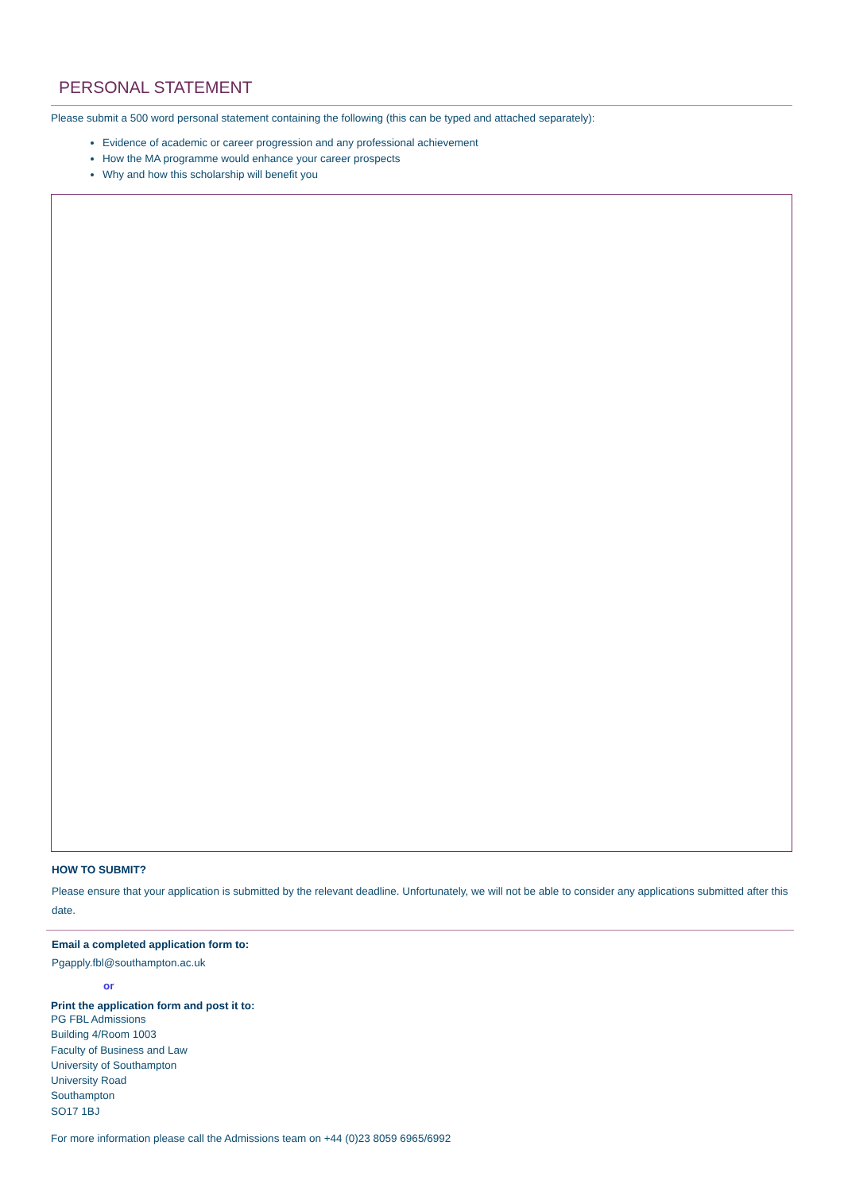PERSONAL STATEMENT
Please submit a 500 word personal statement containing the following (this can be typed and attached separately):
Evidence of academic or career progression and any professional achievement
How the MA programme would enhance your career prospects
Why and how this scholarship will benefit you
HOW TO SUBMIT?
Please ensure that your application is submitted by the relevant deadline. Unfortunately, we will not be able to consider any applications submitted after this date.
Email a completed application form to:
Pgapply.fbl@southampton.ac.uk
or
Print the application form and post it to:
PG FBL Admissions
Building 4/Room 1003
Faculty of Business and Law
University of Southampton
University Road
Southampton
SO17 1BJ
For more information please call the Admissions team on +44 (0)23 8059 6965/6992